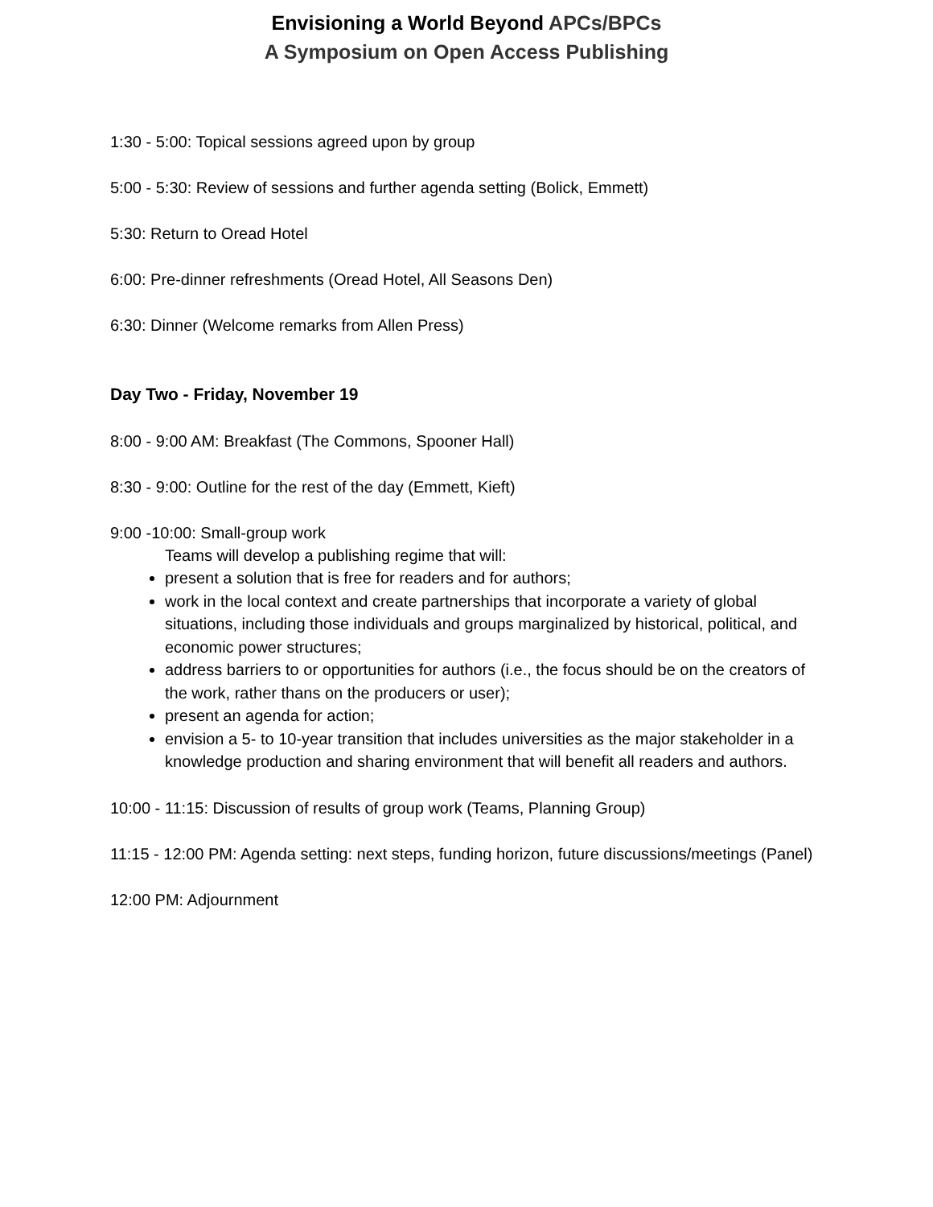Envisioning a World Beyond APCs/BPCs
A Symposium on Open Access Publishing
1:30 - 5:00: Topical sessions agreed upon by group
5:00 - 5:30: Review of sessions and further agenda setting (Bolick, Emmett)
5:30: Return to Oread Hotel
6:00: Pre-dinner refreshments (Oread Hotel, All Seasons Den)
6:30: Dinner (Welcome remarks from Allen Press)
Day Two - Friday, November 19
8:00 - 9:00 AM: Breakfast (The Commons, Spooner Hall)
8:30 - 9:00: Outline for the rest of the day (Emmett, Kieft)
9:00 -10:00: Small-group work
Teams will develop a publishing regime that will:
present a solution that is free for readers and for authors;
work in the local context and create partnerships that incorporate a variety of global situations, including those individuals and groups marginalized by historical, political, and economic power structures;
address barriers to or opportunities for authors (i.e., the focus should be on the creators of the work, rather thans on the producers or user);
present an agenda for action;
envision a 5- to 10-year transition that includes universities as the major stakeholder in a knowledge production and sharing environment that will benefit all readers and authors.
10:00 - 11:15: Discussion of results of group work (Teams, Planning Group)
11:15 - 12:00 PM: Agenda setting: next steps, funding horizon, future discussions/meetings (Panel)
12:00 PM: Adjournment